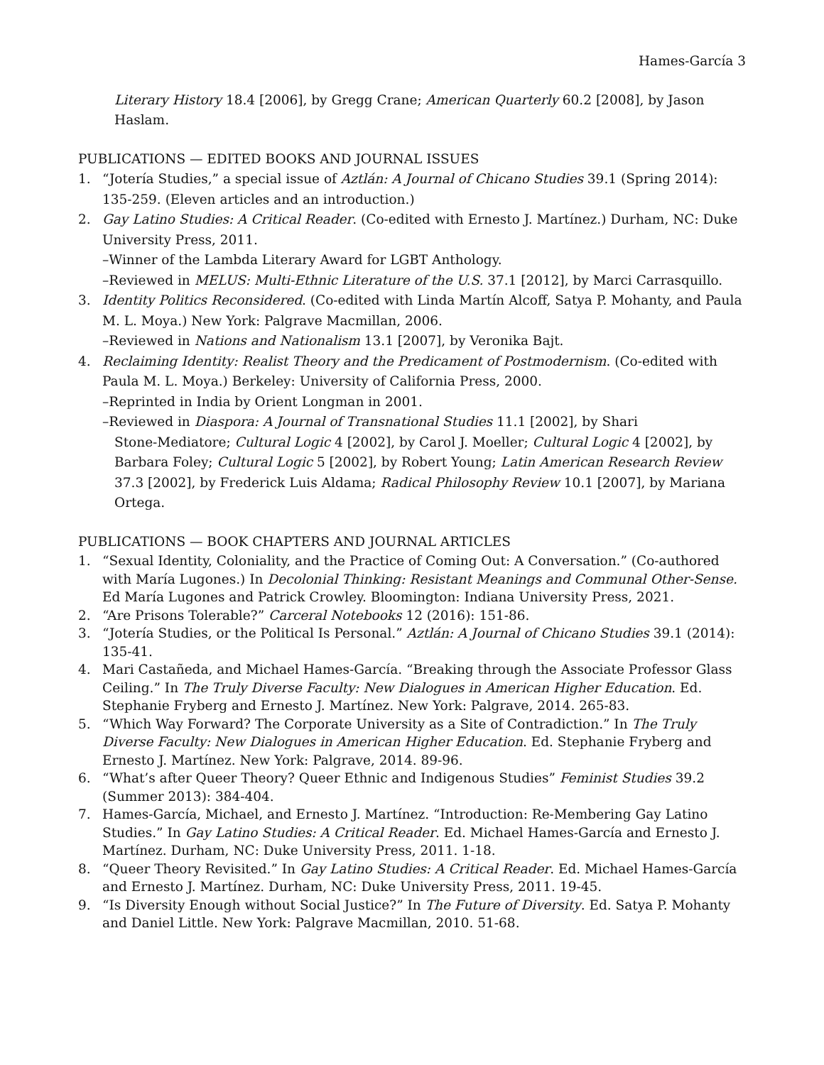Hames-García 3
Literary History 18.4 [2006], by Gregg Crane; American Quarterly 60.2 [2008], by Jason Haslam.
PUBLICATIONS — EDITED BOOKS AND JOURNAL ISSUES
1. “Jotería Studies,” a special issue of Aztlán: A Journal of Chicano Studies 39.1 (Spring 2014): 135-259. (Eleven articles and an introduction.)
2. Gay Latino Studies: A Critical Reader. (Co-edited with Ernesto J. Martínez.) Durham, NC: Duke University Press, 2011.
–Winner of the Lambda Literary Award for LGBT Anthology.
–Reviewed in MELUS: Multi-Ethnic Literature of the U.S. 37.1 [2012], by Marci Carrasquillo.
3. Identity Politics Reconsidered. (Co-edited with Linda Martín Alcoff, Satya P. Mohanty, and Paula M. L. Moya.) New York: Palgrave Macmillan, 2006.
–Reviewed in Nations and Nationalism 13.1 [2007], by Veronika Bajt.
4. Reclaiming Identity: Realist Theory and the Predicament of Postmodernism. (Co-edited with Paula M. L. Moya.) Berkeley: University of California Press, 2000.
–Reprinted in India by Orient Longman in 2001.
–Reviewed in Diaspora: A Journal of Transnational Studies 11.1 [2002], by Shari
Stone-Mediatore; Cultural Logic 4 [2002], by Carol J. Moeller; Cultural Logic 4 [2002], by
Barbara Foley; Cultural Logic 5 [2002], by Robert Young; Latin American Research Review
37.3 [2002], by Frederick Luis Aldama; Radical Philosophy Review 10.1 [2007], by Mariana
Ortega.
PUBLICATIONS — BOOK CHAPTERS AND JOURNAL ARTICLES
1. “Sexual Identity, Coloniality, and the Practice of Coming Out: A Conversation.” (Co-authored with María Lugones.) In Decolonial Thinking: Resistant Meanings and Communal Other-Sense. Ed María Lugones and Patrick Crowley. Bloomington: Indiana University Press, 2021.
2. “Are Prisons Tolerable?” Carceral Notebooks 12 (2016): 151-86.
3. “Jotería Studies, or the Political Is Personal.” Aztlán: A Journal of Chicano Studies 39.1 (2014): 135-41.
4. Mari Castañeda, and Michael Hames-García. “Breaking through the Associate Professor Glass Ceiling.” In The Truly Diverse Faculty: New Dialogues in American Higher Education. Ed. Stephanie Fryberg and Ernesto J. Martínez. New York: Palgrave, 2014. 265-83.
5. “Which Way Forward? The Corporate University as a Site of Contradiction.” In The Truly Diverse Faculty: New Dialogues in American Higher Education. Ed. Stephanie Fryberg and Ernesto J. Martínez. New York: Palgrave, 2014. 89-96.
6. “What’s after Queer Theory? Queer Ethnic and Indigenous Studies” Feminist Studies 39.2 (Summer 2013): 384-404.
7. Hames-García, Michael, and Ernesto J. Martínez. “Introduction: Re-Membering Gay Latino Studies.” In Gay Latino Studies: A Critical Reader. Ed. Michael Hames-García and Ernesto J. Martínez. Durham, NC: Duke University Press, 2011. 1-18.
8. “Queer Theory Revisited.” In Gay Latino Studies: A Critical Reader. Ed. Michael Hames-García and Ernesto J. Martínez. Durham, NC: Duke University Press, 2011. 19-45.
9. “Is Diversity Enough without Social Justice?” In The Future of Diversity. Ed. Satya P. Mohanty and Daniel Little. New York: Palgrave Macmillan, 2010. 51-68.